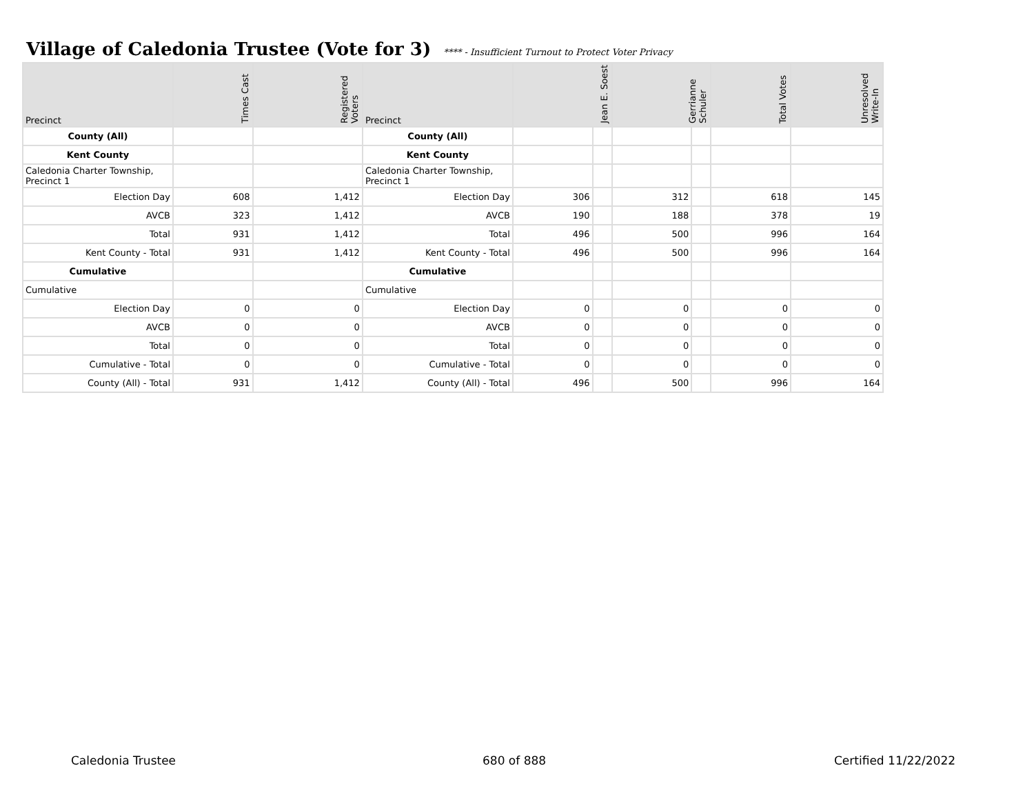Village of Caledonia Trustee (Vote for 3) **** - Insufficient Turnout to Protect Voter Privacy
| Precinct | Times Cast | Registered Voters | Precinct | Jean E. Soest | | Gerrianne Schuler | | Total Votes | Unresolved Write-In |
| --- | --- | --- | --- | --- | --- | --- | --- | --- | --- |
| County (All) | | | County (All) | | | | | | |
| Kent County | | | Kent County | | | | | | |
| Caledonia Charter Township, Precinct 1 | | | Caledonia Charter Township, Precinct 1 | | | | | | |
| Election Day | 608 | 1,412 | Election Day | 306 | | 312 | | 618 | 145 |
| AVCB | 323 | 1,412 | AVCB | 190 | | 188 | | 378 | 19 |
| Total | 931 | 1,412 | Total | 496 | | 500 | | 996 | 164 |
| Kent County - Total | 931 | 1,412 | Kent County - Total | 496 | | 500 | | 996 | 164 |
| Cumulative | | | Cumulative | | | | | | |
| Cumulative | | | Cumulative | | | | | | |
| Election Day | 0 | 0 | Election Day | 0 | | 0 | | 0 | 0 |
| AVCB | 0 | 0 | AVCB | 0 | | 0 | | 0 | 0 |
| Total | 0 | 0 | Total | 0 | | 0 | | 0 | 0 |
| Cumulative - Total | 0 | 0 | Cumulative - Total | 0 | | 0 | | 0 | 0 |
| County (All) - Total | 931 | 1,412 | County (All) - Total | 496 | | 500 | | 996 | 164 |
Caledonia Trustee 680 of 888 Certified 11/22/2022